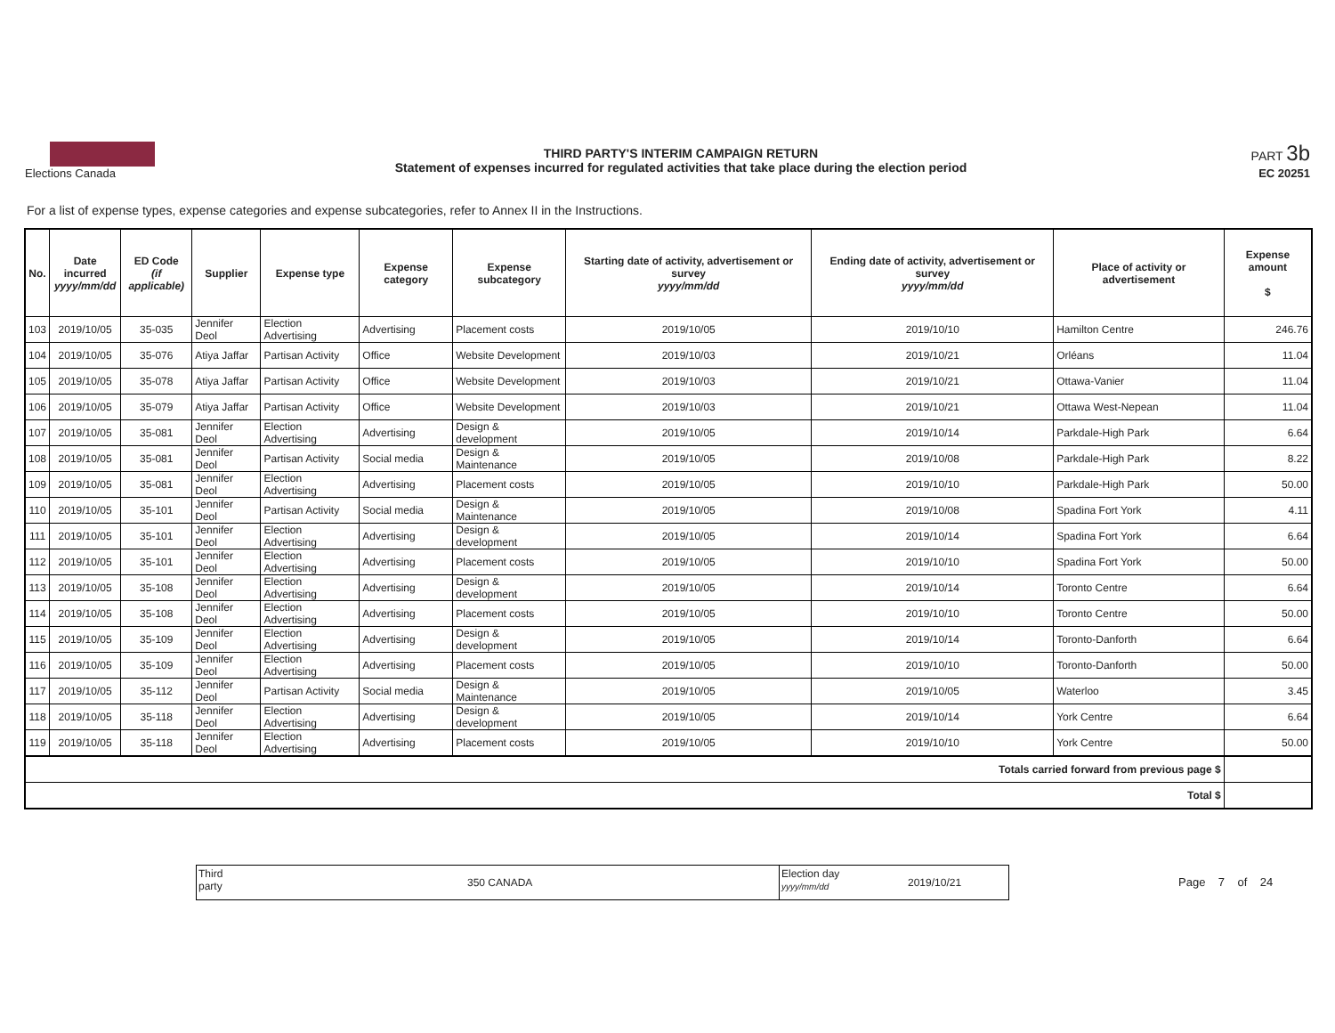Elections Canada
THIRD PARTY'S INTERIM CAMPAIGN RETURN
Statement of expenses incurred for regulated activities that take place during the election period
PART 3b
EC 20251
For a list of expense types, expense categories and expense subcategories, refer to Annex II in the Instructions.
| No. | Date incurred yyyy/mm/dd | ED Code (if applicable) | Supplier | Expense type | Expense category | Expense subcategory | Starting date of activity, advertisement or survey yyyy/mm/dd | Ending date of activity, advertisement or survey yyyy/mm/dd | Place of activity or advertisement | Expense amount $ |
| --- | --- | --- | --- | --- | --- | --- | --- | --- | --- | --- |
| 103 | 2019/10/05 | 35-035 | Jennifer Deol | Election Advertising | Advertising | Placement costs | 2019/10/05 | 2019/10/10 | Hamilton Centre | 246.76 |
| 104 | 2019/10/05 | 35-076 | Atiya Jaffar | Partisan Activity | Office | Website Development | 2019/10/03 | 2019/10/21 | Orléans | 11.04 |
| 105 | 2019/10/05 | 35-078 | Atiya Jaffar | Partisan Activity | Office | Website Development | 2019/10/03 | 2019/10/21 | Ottawa-Vanier | 11.04 |
| 106 | 2019/10/05 | 35-079 | Atiya Jaffar | Partisan Activity | Office | Website Development | 2019/10/03 | 2019/10/21 | Ottawa West-Nepean | 11.04 |
| 107 | 2019/10/05 | 35-081 | Jennifer Deol | Election Advertising | Advertising | Design & development | 2019/10/05 | 2019/10/14 | Parkdale-High Park | 6.64 |
| 108 | 2019/10/05 | 35-081 | Jennifer Deol | Partisan Activity | Social media | Design & Maintenance | 2019/10/05 | 2019/10/08 | Parkdale-High Park | 8.22 |
| 109 | 2019/10/05 | 35-081 | Jennifer Deol | Election Advertising | Advertising | Placement costs | 2019/10/05 | 2019/10/10 | Parkdale-High Park | 50.00 |
| 110 | 2019/10/05 | 35-101 | Jennifer Deol | Partisan Activity | Social media | Design & Maintenance | 2019/10/05 | 2019/10/08 | Spadina Fort York | 4.11 |
| 111 | 2019/10/05 | 35-101 | Jennifer Deol | Election Advertising | Advertising | Design & development | 2019/10/05 | 2019/10/14 | Spadina Fort York | 6.64 |
| 112 | 2019/10/05 | 35-101 | Jennifer Deol | Election Advertising | Advertising | Placement costs | 2019/10/05 | 2019/10/10 | Spadina Fort York | 50.00 |
| 113 | 2019/10/05 | 35-108 | Jennifer Deol | Election Advertising | Advertising | Design & development | 2019/10/05 | 2019/10/14 | Toronto Centre | 6.64 |
| 114 | 2019/10/05 | 35-108 | Jennifer Deol | Election Advertising | Advertising | Placement costs | 2019/10/05 | 2019/10/10 | Toronto Centre | 50.00 |
| 115 | 2019/10/05 | 35-109 | Jennifer Deol | Election Advertising | Advertising | Design & development | 2019/10/05 | 2019/10/14 | Toronto-Danforth | 6.64 |
| 116 | 2019/10/05 | 35-109 | Jennifer Deol | Election Advertising | Advertising | Placement costs | 2019/10/05 | 2019/10/10 | Toronto-Danforth | 50.00 |
| 117 | 2019/10/05 | 35-112 | Jennifer Deol | Partisan Activity | Social media | Design & Maintenance | 2019/10/05 | 2019/10/05 | Waterloo | 3.45 |
| 118 | 2019/10/05 | 35-118 | Jennifer Deol | Election Advertising | Advertising | Design & development | 2019/10/05 | 2019/10/14 | York Centre | 6.64 |
| 119 | 2019/10/05 | 35-118 | Jennifer Deol | Election Advertising | Advertising | Placement costs | 2019/10/05 | 2019/10/10 | York Centre | 50.00 |
| Totals carried forward from previous page $ | | | | | | | | | | |
| Total $ | | | | | | | | | | |
Third
party
350 CANADA
Election day
yyyy/mm/dd
2019/10/21
Page 7 of 24